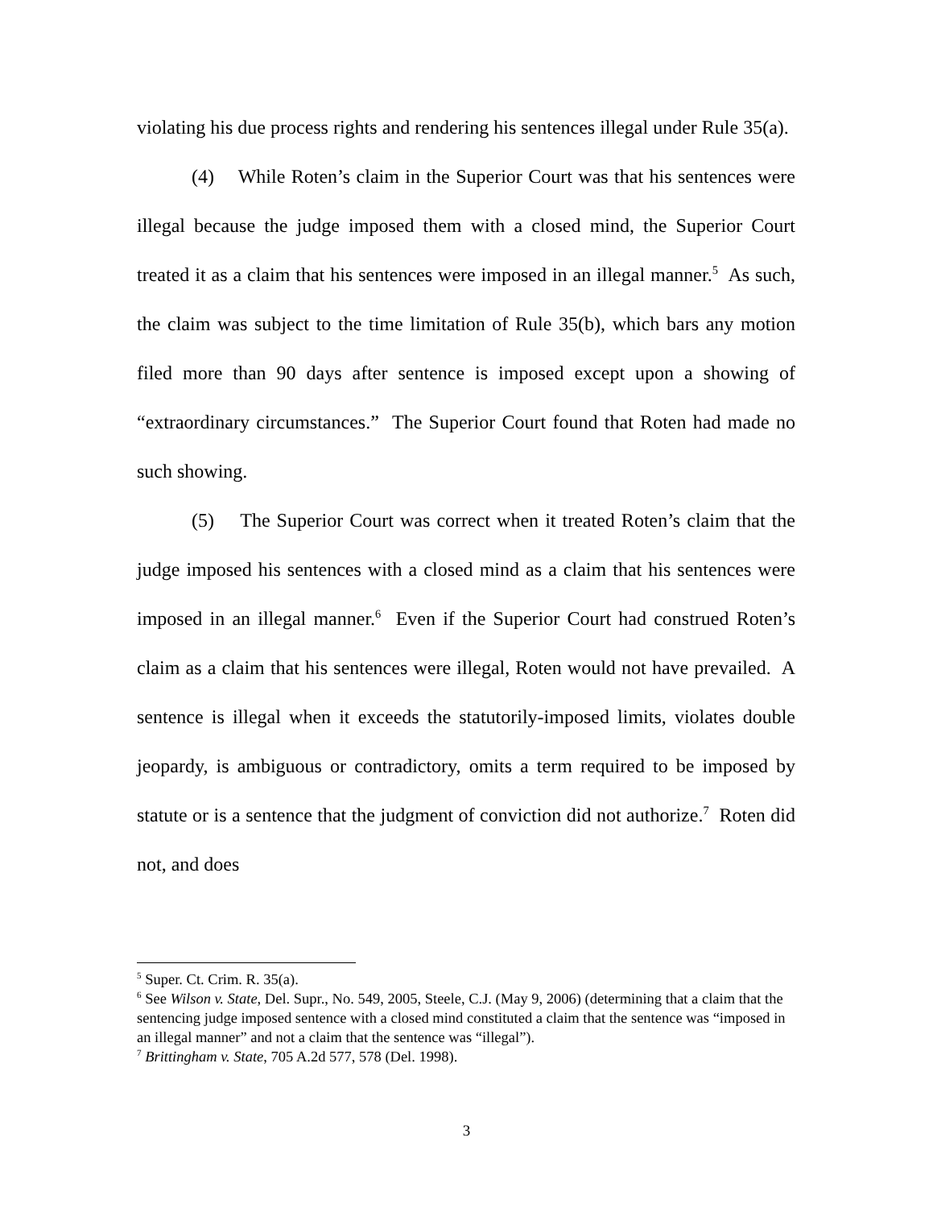violating his due process rights and rendering his sentences illegal under Rule 35(a).
(4) While Roten’s claim in the Superior Court was that his sentences were illegal because the judge imposed them with a closed mind, the Superior Court treated it as a claim that his sentences were imposed in an illegal manner.<sup>5</sup> As such, the claim was subject to the time limitation of Rule 35(b), which bars any motion filed more than 90 days after sentence is imposed except upon a showing of “extraordinary circumstances.” The Superior Court found that Roten had made no such showing.
(5) The Superior Court was correct when it treated Roten’s claim that the judge imposed his sentences with a closed mind as a claim that his sentences were imposed in an illegal manner.<sup>6</sup> Even if the Superior Court had construed Roten’s claim as a claim that his sentences were illegal, Roten would not have prevailed. A sentence is illegal when it exceeds the statutorily-imposed limits, violates double jeopardy, is ambiguous or contradictory, omits a term required to be imposed by statute or is a sentence that the judgment of conviction did not authorize.<sup>7</sup> Roten did not, and does
<sup>5</sup> Super. Ct. Crim. R. 35(a).
<sup>6</sup> See Wilson v. State, Del. Supr., No. 549, 2005, Steele, C.J. (May 9, 2006) (determining that a claim that the sentencing judge imposed sentence with a closed mind constituted a claim that the sentence was “imposed in an illegal manner” and not a claim that the sentence was “illegal”).
<sup>7</sup> Brittingham v. State, 705 A.2d 577, 578 (Del. 1998).
3